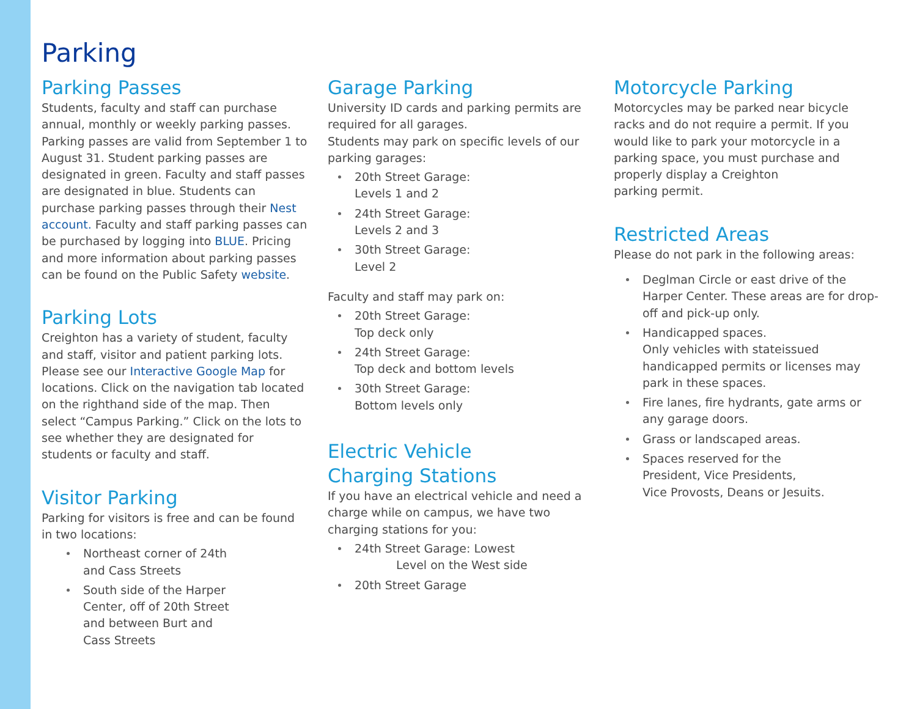Parking
Parking Passes
Students, faculty and staff can purchase annual, monthly or weekly parking passes. Parking passes are valid from September 1 to August 31. Student parking passes are designated in green. Faculty and staff passes are designated in blue. Students can purchase parking passes through their Nest account. Faculty and staff parking passes can be purchased by logging into BLUE. Pricing and more information about parking passes can be found on the Public Safety website.
Parking Lots
Creighton has a variety of student, faculty and staff, visitor and patient parking lots. Please see our Interactive Google Map for locations. Click on the navigation tab located on the righthand side of the map. Then select “Campus Parking.” Click on the lots to see whether they are designated for students or faculty and staff.
Visitor Parking
Parking for visitors is free and can be found in two locations:
Northeast corner of 24th and Cass Streets
South side of the Harper Center, off of 20th Street and between Burt and Cass Streets
Garage Parking
University ID cards and parking permits are required for all garages.
Students may park on specific levels of our parking garages:
20th Street Garage:
Levels 1 and 2
24th Street Garage:
Levels 2 and 3
30th Street Garage:
Level 2
Faculty and staff may park on:
20th Street Garage:
Top deck only
24th Street Garage:
Top deck and bottom levels
30th Street Garage:
Bottom levels only
Electric Vehicle
Charging Stations
If you have an electrical vehicle and need a charge while on campus, we have two charging stations for you:
24th Street Garage: Lowest
Level on the West side
20th Street Garage
Motorcycle Parking
Motorcycles may be parked near bicycle racks and do not require a permit. If you would like to park your motorcycle in a parking space, you must purchase and properly display a Creighton
parking permit.
Restricted Areas
Please do not park in the following areas:
Deglman Circle or east drive of the Harper Center. These areas are for drop-off and pick-up only.
Handicapped spaces.
Only vehicles with stateissued handicapped permits or licenses may park in these spaces.
Fire lanes, fire hydrants, gate arms or any garage doors.
Grass or landscaped areas.
Spaces reserved for the
President, Vice Presidents,
Vice Provosts, Deans or Jesuits.